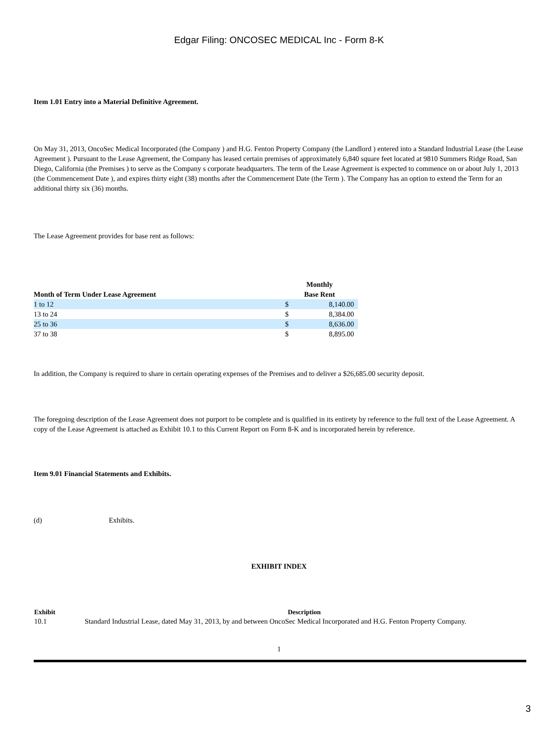Edgar Filing: ONCOSEC MEDICAL Inc - Form 8-K
Item 1.01 Entry into a Material Definitive Agreement.
On May 31, 2013, OncoSec Medical Incorporated (the Company ) and H.G. Fenton Property Company (the Landlord ) entered into a Standard Industrial Lease (the Lease Agreement ). Pursuant to the Lease Agreement, the Company has leased certain premises of approximately 6,840 square feet located at 9810 Summers Ridge Road, San Diego, California (the Premises ) to serve as the Company s corporate headquarters. The term of the Lease Agreement is expected to commence on or about July 1, 2013 (the Commencement Date ), and expires thirty eight (38) months after the Commencement Date (the Term ). The Company has an option to extend the Term for an additional thirty six (36) months.
The Lease Agreement provides for base rent as follows:
| Month of Term Under Lease Agreement | Monthly Base Rent | |
| --- | --- | --- |
| 1 to 12 | $ | 8,140.00 |
| 13 to 24 | $ | 8,384.00 |
| 25 to 36 | $ | 8,636.00 |
| 37 to 38 | $ | 8,895.00 |
In addition, the Company is required to share in certain operating expenses of the Premises and to deliver a $26,685.00 security deposit.
The foregoing description of the Lease Agreement does not purport to be complete and is qualified in its entirety by reference to the full text of the Lease Agreement. A copy of the Lease Agreement is attached as Exhibit 10.1 to this Current Report on Form 8-K and is incorporated herein by reference.
Item 9.01 Financial Statements and Exhibits.
(d) Exhibits.
EXHIBIT INDEX
| Exhibit | Description |
| --- | --- |
| 10.1 | Standard Industrial Lease, dated May 31, 2013, by and between OncoSec Medical Incorporated and H.G. Fenton Property Company. |
1
3